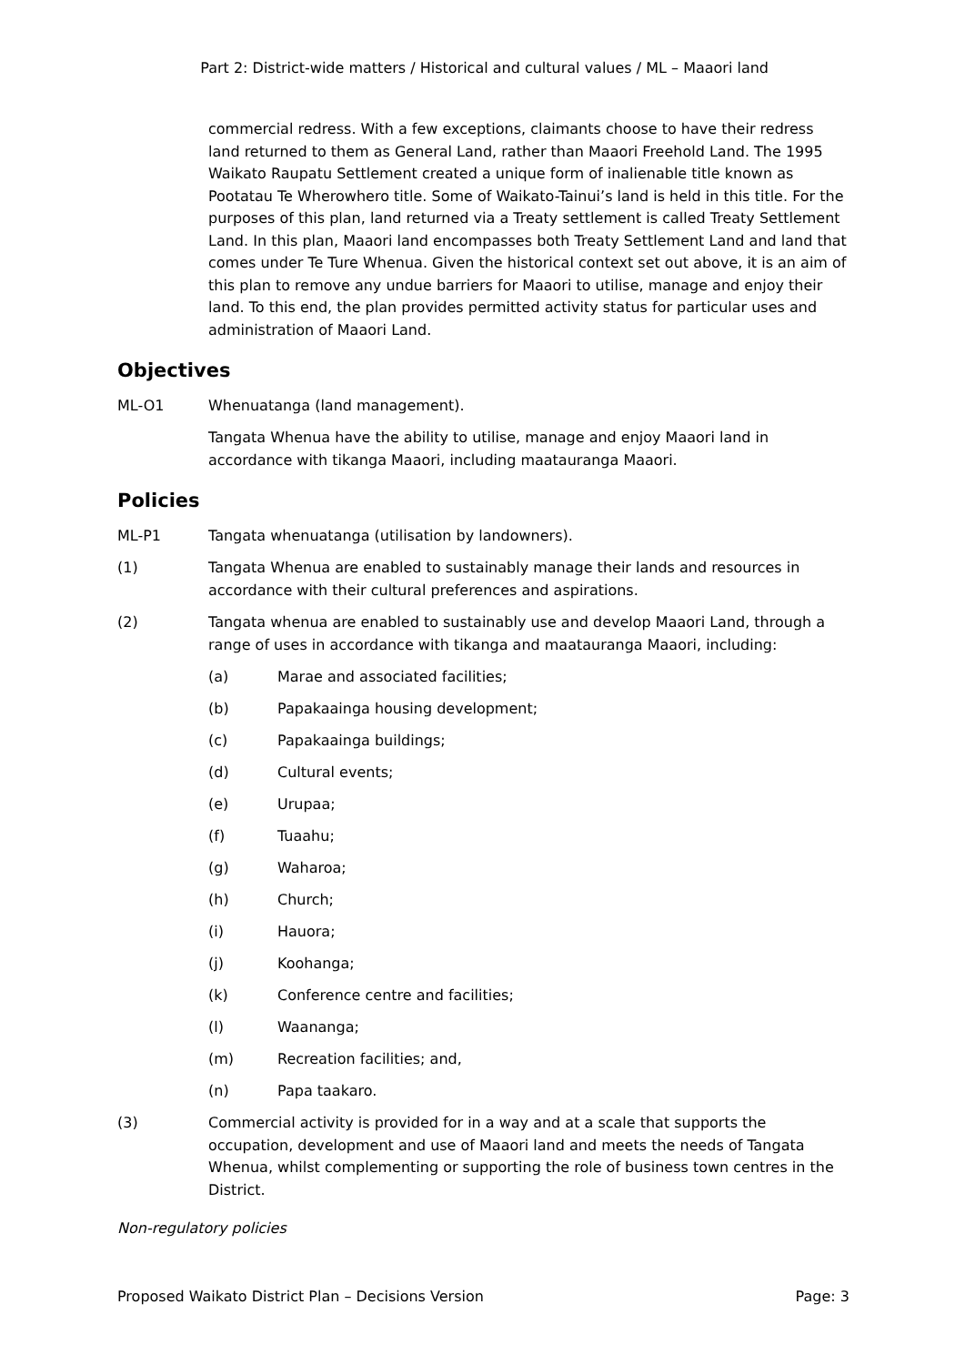Part 2: District-wide matters / Historical and cultural values / ML – Maaori land
commercial redress. With a few exceptions, claimants choose to have their redress land returned to them as General Land, rather than Maaori Freehold Land. The 1995 Waikato Raupatu Settlement created a unique form of inalienable title known as Pootatau Te Wherowhero title. Some of Waikato-Tainui’s land is held in this title. For the purposes of this plan, land returned via a Treaty settlement is called Treaty Settlement Land. In this plan, Maaori land encompasses both Treaty Settlement Land and land that comes under Te Ture Whenua. Given the historical context set out above, it is an aim of this plan to remove any undue barriers for Maaori to utilise, manage and enjoy their land. To this end, the plan provides permitted activity status for particular uses and administration of Maaori Land.
Objectives
ML-O1 Whenuatanga (land management).
Tangata Whenua have the ability to utilise, manage and enjoy Maaori land in accordance with tikanga Maaori, including maatauranga Maaori.
Policies
ML-P1 Tangata whenuatanga (utilisation by landowners).
(1) Tangata Whenua are enabled to sustainably manage their lands and resources in accordance with their cultural preferences and aspirations.
(2) Tangata whenua are enabled to sustainably use and develop Maaori Land, through a range of uses in accordance with tikanga and maatauranga Maaori, including:
(a) Marae and associated facilities;
(b) Papakaainga housing development;
(c) Papakaainga buildings;
(d) Cultural events;
(e) Urupaa;
(f) Tuaahu;
(g) Waharoa;
(h) Church;
(i) Hauora;
(j) Koohanga;
(k) Conference centre and facilities;
(l) Waananga;
(m) Recreation facilities; and,
(n) Papa taakaro.
(3) Commercial activity is provided for in a way and at a scale that supports the occupation, development and use of Maaori land and meets the needs of Tangata Whenua, whilst complementing or supporting the role of business town centres in the District.
Non-regulatory policies
Proposed Waikato District Plan – Decisions Version Page: 3